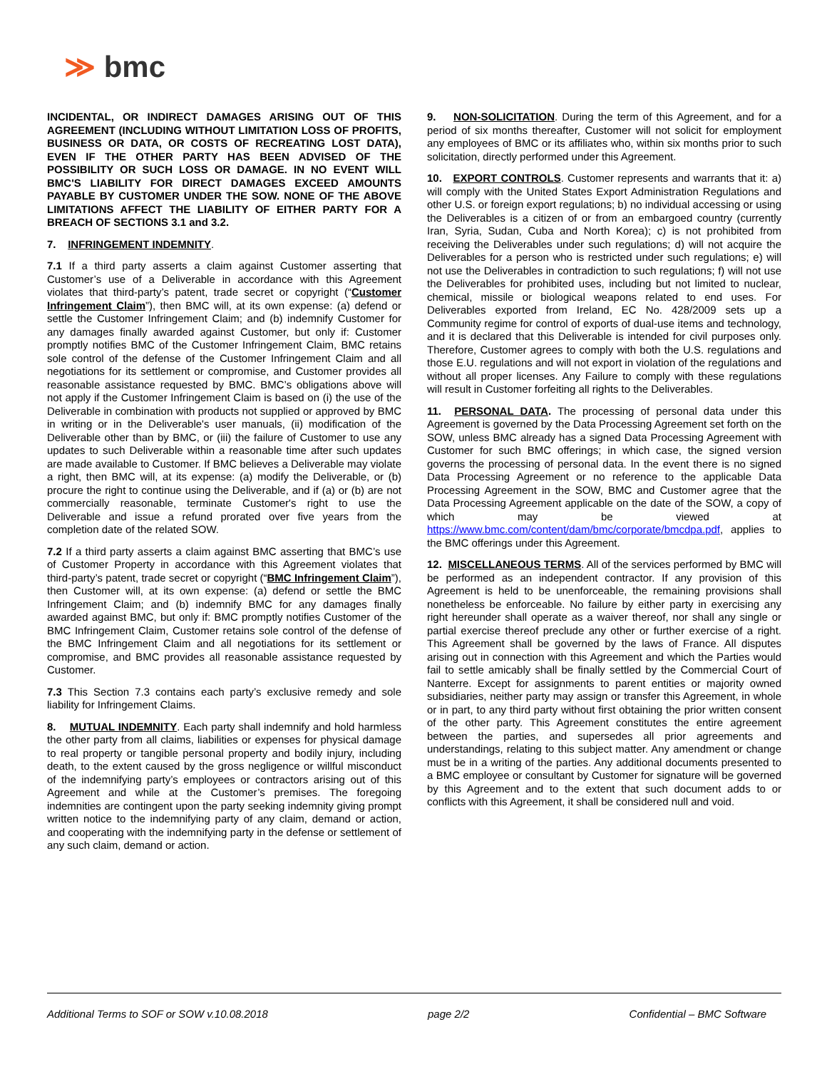≫ bmc
INCIDENTAL, OR INDIRECT DAMAGES ARISING OUT OF THIS AGREEMENT (INCLUDING WITHOUT LIMITATION LOSS OF PROFITS, BUSINESS OR DATA, OR COSTS OF RECREATING LOST DATA), EVEN IF THE OTHER PARTY HAS BEEN ADVISED OF THE POSSIBILITY OR SUCH LOSS OR DAMAGE. IN NO EVENT WILL BMC'S LIABILITY FOR DIRECT DAMAGES EXCEED AMOUNTS PAYABLE BY CUSTOMER UNDER THE SOW. NONE OF THE ABOVE LIMITATIONS AFFECT THE LIABILITY OF EITHER PARTY FOR A BREACH OF SECTIONS 3.1 and 3.2.
7. INFRINGEMENT INDEMNITY.
7.1 If a third party asserts a claim against Customer asserting that Customer’s use of a Deliverable in accordance with this Agreement violates that third-party’s patent, trade secret or copyright (“Customer Infringement Claim”), then BMC will, at its own expense: (a) defend or settle the Customer Infringement Claim; and (b) indemnify Customer for any damages finally awarded against Customer, but only if: Customer promptly notifies BMC of the Customer Infringement Claim, BMC retains sole control of the defense of the Customer Infringement Claim and all negotiations for its settlement or compromise, and Customer provides all reasonable assistance requested by BMC. BMC’s obligations above will not apply if the Customer Infringement Claim is based on (i) the use of the Deliverable in combination with products not supplied or approved by BMC in writing or in the Deliverable's user manuals, (ii) modification of the Deliverable other than by BMC, or (iii) the failure of Customer to use any updates to such Deliverable within a reasonable time after such updates are made available to Customer. If BMC believes a Deliverable may violate a right, then BMC will, at its expense: (a) modify the Deliverable, or (b) procure the right to continue using the Deliverable, and if (a) or (b) are not commercially reasonable, terminate Customer's right to use the Deliverable and issue a refund prorated over five years from the completion date of the related SOW.
7.2 If a third party asserts a claim against BMC asserting that BMC’s use of Customer Property in accordance with this Agreement violates that third-party’s patent, trade secret or copyright (“BMC Infringement Claim”), then Customer will, at its own expense: (a) defend or settle the BMC Infringement Claim; and (b) indemnify BMC for any damages finally awarded against BMC, but only if: BMC promptly notifies Customer of the BMC Infringement Claim, Customer retains sole control of the defense of the BMC Infringement Claim and all negotiations for its settlement or compromise, and BMC provides all reasonable assistance requested by Customer.
7.3 This Section 7.3 contains each party’s exclusive remedy and sole liability for Infringement Claims.
8. MUTUAL INDEMNITY. Each party shall indemnify and hold harmless the other party from all claims, liabilities or expenses for physical damage to real property or tangible personal property and bodily injury, including death, to the extent caused by the gross negligence or willful misconduct of the indemnifying party’s employees or contractors arising out of this Agreement and while at the Customer’s premises. The foregoing indemnities are contingent upon the party seeking indemnity giving prompt written notice to the indemnifying party of any claim, demand or action, and cooperating with the indemnifying party in the defense or settlement of any such claim, demand or action.
9. NON-SOLICITATION. During the term of this Agreement, and for a period of six months thereafter, Customer will not solicit for employment any employees of BMC or its affiliates who, within six months prior to such solicitation, directly performed under this Agreement.
10. EXPORT CONTROLS. Customer represents and warrants that it: a) will comply with the United States Export Administration Regulations and other U.S. or foreign export regulations; b) no individual accessing or using the Deliverables is a citizen of or from an embargoed country (currently Iran, Syria, Sudan, Cuba and North Korea); c) is not prohibited from receiving the Deliverables under such regulations; d) will not acquire the Deliverables for a person who is restricted under such regulations; e) will not use the Deliverables in contradiction to such regulations; f) will not use the Deliverables for prohibited uses, including but not limited to nuclear, chemical, missile or biological weapons related to end uses. For Deliverables exported from Ireland, EC No. 428/2009 sets up a Community regime for control of exports of dual-use items and technology, and it is declared that this Deliverable is intended for civil purposes only. Therefore, Customer agrees to comply with both the U.S. regulations and those E.U. regulations and will not export in violation of the regulations and without all proper licenses. Any Failure to comply with these regulations will result in Customer forfeiting all rights to the Deliverables.
11. PERSONAL DATA. The processing of personal data under this Agreement is governed by the Data Processing Agreement set forth on the SOW, unless BMC already has a signed Data Processing Agreement with Customer for such BMC offerings; in which case, the signed version governs the processing of personal data. In the event there is no signed Data Processing Agreement or no reference to the applicable Data Processing Agreement in the SOW, BMC and Customer agree that the Data Processing Agreement applicable on the date of the SOW, a copy of which may be viewed at https://www.bmc.com/content/dam/bmc/corporate/bmcdpa.pdf, applies to the BMC offerings under this Agreement.
12. MISCELLANEOUS TERMS. All of the services performed by BMC will be performed as an independent contractor. If any provision of this Agreement is held to be unenforceable, the remaining provisions shall nonetheless be enforceable. No failure by either party in exercising any right hereunder shall operate as a waiver thereof, nor shall any single or partial exercise thereof preclude any other or further exercise of a right. This Agreement shall be governed by the laws of France. All disputes arising out in connection with this Agreement and which the Parties would fail to settle amicably shall be finally settled by the Commercial Court of Nanterre. Except for assignments to parent entities or majority owned subsidiaries, neither party may assign or transfer this Agreement, in whole or in part, to any third party without first obtaining the prior written consent of the other party. This Agreement constitutes the entire agreement between the parties, and supersedes all prior agreements and understandings, relating to this subject matter. Any amendment or change must be in a writing of the parties. Any additional documents presented to a BMC employee or consultant by Customer for signature will be governed by this Agreement and to the extent that such document adds to or conflicts with this Agreement, it shall be considered null and void.
Additional Terms to SOF or SOW v.10.08.2018 page 2/2 Confidential – BMC Software